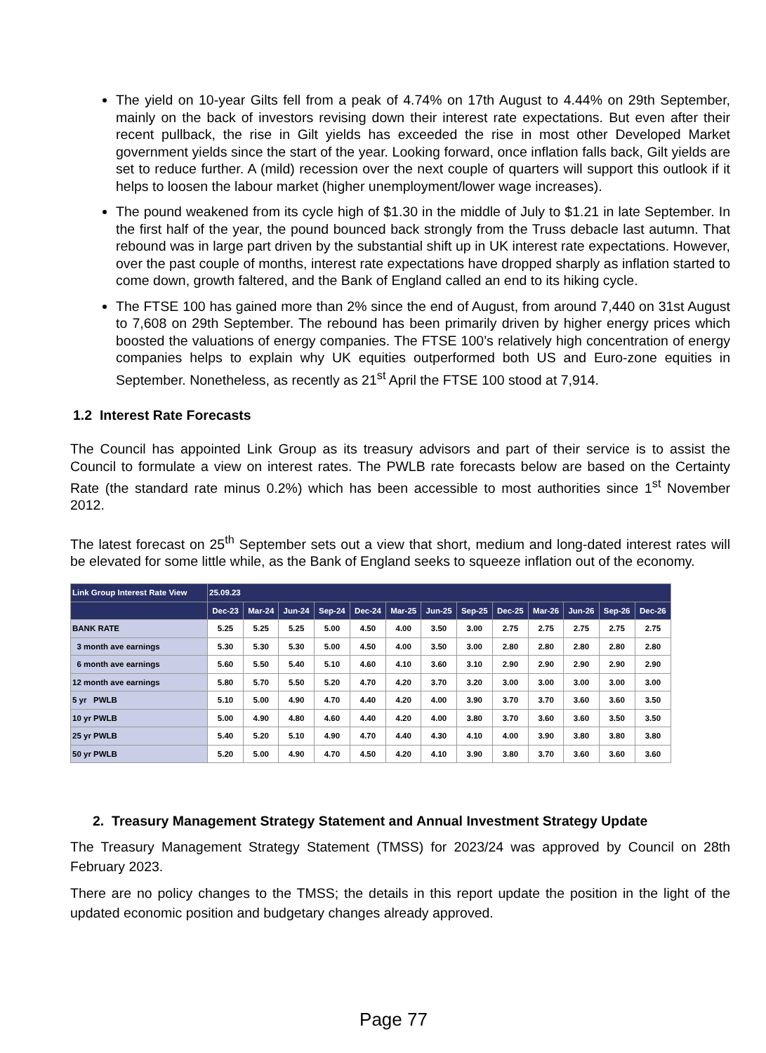The yield on 10-year Gilts fell from a peak of 4.74% on 17th August to 4.44% on 29th September, mainly on the back of investors revising down their interest rate expectations. But even after their recent pullback, the rise in Gilt yields has exceeded the rise in most other Developed Market government yields since the start of the year. Looking forward, once inflation falls back, Gilt yields are set to reduce further. A (mild) recession over the next couple of quarters will support this outlook if it helps to loosen the labour market (higher unemployment/lower wage increases).
The pound weakened from its cycle high of $1.30 in the middle of July to $1.21 in late September. In the first half of the year, the pound bounced back strongly from the Truss debacle last autumn. That rebound was in large part driven by the substantial shift up in UK interest rate expectations. However, over the past couple of months, interest rate expectations have dropped sharply as inflation started to come down, growth faltered, and the Bank of England called an end to its hiking cycle.
The FTSE 100 has gained more than 2% since the end of August, from around 7,440 on 31st August to 7,608 on 29th September. The rebound has been primarily driven by higher energy prices which boosted the valuations of energy companies. The FTSE 100’s relatively high concentration of energy companies helps to explain why UK equities outperformed both US and Euro-zone equities in September. Nonetheless, as recently as 21<sup>st</sup> April the FTSE 100 stood at 7,914.
1.2 Interest Rate Forecasts
The Council has appointed Link Group as its treasury advisors and part of their service is to assist the Council to formulate a view on interest rates. The PWLB rate forecasts below are based on the Certainty Rate (the standard rate minus 0.2%) which has been accessible to most authorities since 1<sup>st</sup> November 2012.
The latest forecast on 25<sup>th</sup> September sets out a view that short, medium and long-dated interest rates will be elevated for some little while, as the Bank of England seeks to squeeze inflation out of the economy.
| Link Group Interest Rate View | 25.09.23 | | | | | | | | | | | | |
| --- | --- | --- | --- | --- | --- | --- | --- | --- | --- | --- | --- | --- | --- |
| | Dec-23 | Mar-24 | Jun-24 | Sep-24 | Dec-24 | Mar-25 | Jun-25 | Sep-25 | Dec-25 | Mar-26 | Jun-26 | Sep-26 | Dec-26 |
| BANK RATE | 5.25 | 5.25 | 5.25 | 5.00 | 4.50 | 4.00 | 3.50 | 3.00 | 2.75 | 2.75 | 2.75 | 2.75 | 2.75 |
| 3 month ave earnings | 5.30 | 5.30 | 5.30 | 5.00 | 4.50 | 4.00 | 3.50 | 3.00 | 2.80 | 2.80 | 2.80 | 2.80 | 2.80 |
| 6 month ave earnings | 5.60 | 5.50 | 5.40 | 5.10 | 4.60 | 4.10 | 3.60 | 3.10 | 2.90 | 2.90 | 2.90 | 2.90 | 2.90 |
| 12 month ave earnings | 5.80 | 5.70 | 5.50 | 5.20 | 4.70 | 4.20 | 3.70 | 3.20 | 3.00 | 3.00 | 3.00 | 3.00 | 3.00 |
| 5 yr PWLB | 5.10 | 5.00 | 4.90 | 4.70 | 4.40 | 4.20 | 4.00 | 3.90 | 3.70 | 3.70 | 3.60 | 3.60 | 3.50 |
| 10 yr PWLB | 5.00 | 4.90 | 4.80 | 4.60 | 4.40 | 4.20 | 4.00 | 3.80 | 3.70 | 3.60 | 3.60 | 3.50 | 3.50 |
| 25 yr PWLB | 5.40 | 5.20 | 5.10 | 4.90 | 4.70 | 4.40 | 4.30 | 4.10 | 4.00 | 3.90 | 3.80 | 3.80 | 3.80 |
| 50 yr PWLB | 5.20 | 5.00 | 4.90 | 4.70 | 4.50 | 4.20 | 4.10 | 3.90 | 3.80 | 3.70 | 3.60 | 3.60 | 3.60 |
2. Treasury Management Strategy Statement and Annual Investment Strategy Update
The Treasury Management Strategy Statement (TMSS) for 2023/24 was approved by Council on 28th February 2023.
There are no policy changes to the TMSS; the details in this report update the position in the light of the updated economic position and budgetary changes already approved.
Page 77